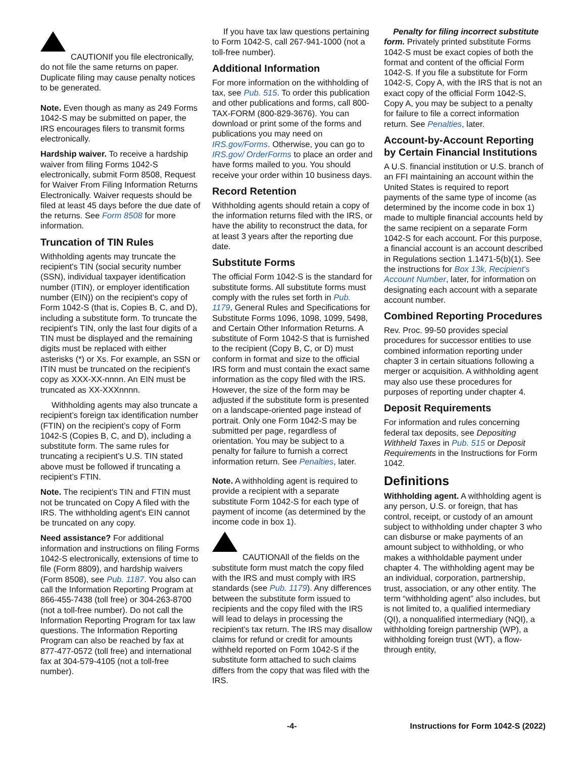CAUTION If you file electronically, do not file the same returns on paper. Duplicate filing may cause penalty notices to be generated.
Note. Even though as many as 249 Forms 1042-S may be submitted on paper, the IRS encourages filers to transmit forms electronically.
Hardship waiver. To receive a hardship waiver from filing Forms 1042-S electronically, submit Form 8508, Request for Waiver From Filing Information Returns Electronically. Waiver requests should be filed at least 45 days before the due date of the returns. See Form 8508 for more information.
Truncation of TIN Rules
Withholding agents may truncate the recipient's TIN (social security number (SSN), individual taxpayer identification number (ITIN), or employer identification number (EIN)) on the recipient's copy of Form 1042-S (that is, Copies B, C, and D), including a substitute form. To truncate the recipient's TIN, only the last four digits of a TIN must be displayed and the remaining digits must be replaced with either asterisks (*) or Xs. For example, an SSN or ITIN must be truncated on the recipient's copy as XXX-XX-nnnn. An EIN must be truncated as XX-XXXnnnn.
Withholding agents may also truncate a recipient’s foreign tax identification number (FTIN) on the recipient’s copy of Form 1042-S (Copies B, C, and D), including a substitute form. The same rules for truncating a recipient’s U.S. TIN stated above must be followed if truncating a recipient’s FTIN.
Note. The recipient's TIN and FTIN must not be truncated on Copy A filed with the IRS. The withholding agent's EIN cannot be truncated on any copy.
Need assistance? For additional information and instructions on filing Forms 1042-S electronically, extensions of time to file (Form 8809), and hardship waivers (Form 8508), see Pub. 1187. You also can call the Information Reporting Program at 866-455-7438 (toll free) or 304-263-8700 (not a toll-free number). Do not call the Information Reporting Program for tax law questions. The Information Reporting Program can also be reached by fax at 877-477-0572 (toll free) and international fax at 304-579-4105 (not a toll-free number).
If you have tax law questions pertaining to Form 1042-S, call 267-941-1000 (not a toll-free number).
Additional Information
For more information on the withholding of tax, see Pub. 515. To order this publication and other publications and forms, call 800-TAX-FORM (800-829-3676). You can download or print some of the forms and publications you may need on IRS.gov/Forms. Otherwise, you can go to IRS.gov/ OrderForms to place an order and have forms mailed to you. You should receive your order within 10 business days.
Record Retention
Withholding agents should retain a copy of the information returns filed with the IRS, or have the ability to reconstruct the data, for at least 3 years after the reporting due date.
Substitute Forms
The official Form 1042-S is the standard for substitute forms. All substitute forms must comply with the rules set forth in Pub. 1179, General Rules and Specifications for Substitute Forms 1096, 1098, 1099, 5498, and Certain Other Information Returns. A substitute of Form 1042-S that is furnished to the recipient (Copy B, C, or D) must conform in format and size to the official IRS form and must contain the exact same information as the copy filed with the IRS. However, the size of the form may be adjusted if the substitute form is presented on a landscape-oriented page instead of portrait. Only one Form 1042-S may be submitted per page, regardless of orientation. You may be subject to a penalty for failure to furnish a correct information return. See Penalties, later.
Note. A withholding agent is required to provide a recipient with a separate substitute Form 1042-S for each type of payment of income (as determined by the income code in box 1).
CAUTION All of the fields on the substitute form must match the copy filed with the IRS and must comply with IRS standards (see Pub. 1179). Any differences between the substitute form issued to recipients and the copy filed with the IRS will lead to delays in processing the recipient's tax return. The IRS may disallow claims for refund or credit for amounts withheld reported on Form 1042-S if the substitute form attached to such claims differs from the copy that was filed with the IRS.
Penalty for filing incorrect substitute form. Privately printed substitute Forms 1042-S must be exact copies of both the format and content of the official Form 1042-S. If you file a substitute for Form 1042-S, Copy A, with the IRS that is not an exact copy of the official Form 1042-S, Copy A, you may be subject to a penalty for failure to file a correct information return. See Penalties, later.
Account-by-Account Reporting by Certain Financial Institutions
A U.S. financial institution or U.S. branch of an FFI maintaining an account within the United States is required to report payments of the same type of income (as determined by the income code in box 1) made to multiple financial accounts held by the same recipient on a separate Form 1042-S for each account. For this purpose, a financial account is an account described in Regulations section 1.1471-5(b)(1). See the instructions for Box 13k, Recipient's Account Number, later, for information on designating each account with a separate account number.
Combined Reporting Procedures
Rev. Proc. 99-50 provides special procedures for successor entities to use combined information reporting under chapter 3 in certain situations following a merger or acquisition. A withholding agent may also use these procedures for purposes of reporting under chapter 4.
Deposit Requirements
For information and rules concerning federal tax deposits, see Depositing Withheld Taxes in Pub. 515 or Deposit Requirements in the Instructions for Form 1042.
Definitions
Withholding agent. A withholding agent is any person, U.S. or foreign, that has control, receipt, or custody of an amount subject to withholding under chapter 3 who can disburse or make payments of an amount subject to withholding, or who makes a withholdable payment under chapter 4. The withholding agent may be an individual, corporation, partnership, trust, association, or any other entity. The term “withholding agent” also includes, but is not limited to, a qualified intermediary (QI), a nonqualified intermediary (NQI), a withholding foreign partnership (WP), a withholding foreign trust (WT), a flow-through entity,
-4- Instructions for Form 1042-S (2022)